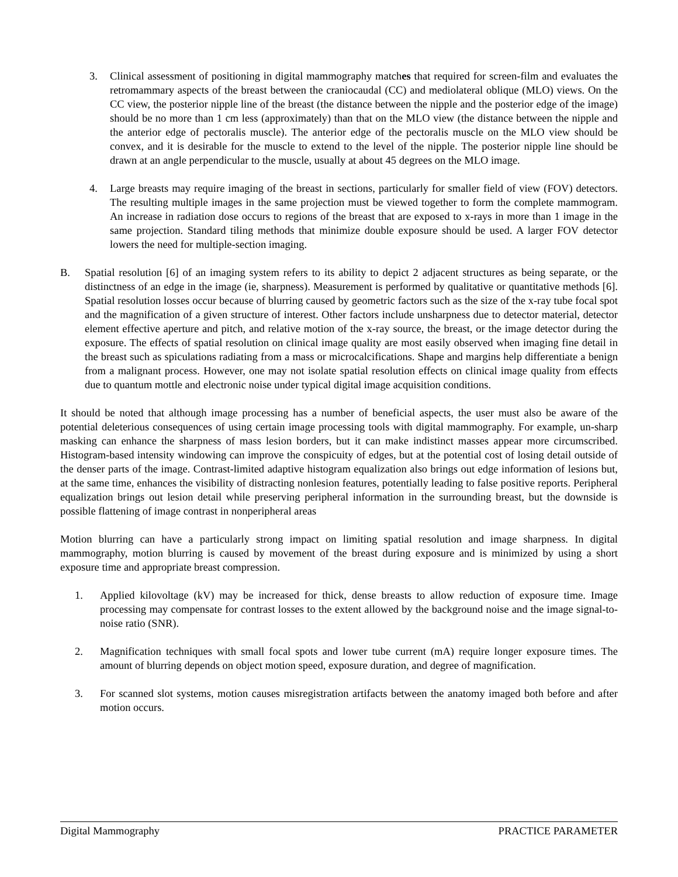3. Clinical assessment of positioning in digital mammography matches that required for screen-film and evaluates the retromammary aspects of the breast between the craniocaudal (CC) and mediolateral oblique (MLO) views. On the CC view, the posterior nipple line of the breast (the distance between the nipple and the posterior edge of the image) should be no more than 1 cm less (approximately) than that on the MLO view (the distance between the nipple and the anterior edge of pectoralis muscle). The anterior edge of the pectoralis muscle on the MLO view should be convex, and it is desirable for the muscle to extend to the level of the nipple. The posterior nipple line should be drawn at an angle perpendicular to the muscle, usually at about 45 degrees on the MLO image.
4. Large breasts may require imaging of the breast in sections, particularly for smaller field of view (FOV) detectors. The resulting multiple images in the same projection must be viewed together to form the complete mammogram. An increase in radiation dose occurs to regions of the breast that are exposed to x-rays in more than 1 image in the same projection. Standard tiling methods that minimize double exposure should be used. A larger FOV detector lowers the need for multiple-section imaging.
B. Spatial resolution [6] of an imaging system refers to its ability to depict 2 adjacent structures as being separate, or the distinctness of an edge in the image (ie, sharpness). Measurement is performed by qualitative or quantitative methods [6]. Spatial resolution losses occur because of blurring caused by geometric factors such as the size of the x-ray tube focal spot and the magnification of a given structure of interest. Other factors include unsharpness due to detector material, detector element effective aperture and pitch, and relative motion of the x-ray source, the breast, or the image detector during the exposure. The effects of spatial resolution on clinical image quality are most easily observed when imaging fine detail in the breast such as spiculations radiating from a mass or microcalcifications. Shape and margins help differentiate a benign from a malignant process. However, one may not isolate spatial resolution effects on clinical image quality from effects due to quantum mottle and electronic noise under typical digital image acquisition conditions.
It should be noted that although image processing has a number of beneficial aspects, the user must also be aware of the potential deleterious consequences of using certain image processing tools with digital mammography. For example, un-sharp masking can enhance the sharpness of mass lesion borders, but it can make indistinct masses appear more circumscribed. Histogram-based intensity windowing can improve the conspicuity of edges, but at the potential cost of losing detail outside of the denser parts of the image. Contrast-limited adaptive histogram equalization also brings out edge information of lesions but, at the same time, enhances the visibility of distracting nonlesion features, potentially leading to false positive reports. Peripheral equalization brings out lesion detail while preserving peripheral information in the surrounding breast, but the downside is possible flattening of image contrast in nonperipheral areas
Motion blurring can have a particularly strong impact on limiting spatial resolution and image sharpness. In digital mammography, motion blurring is caused by movement of the breast during exposure and is minimized by using a short exposure time and appropriate breast compression.
1. Applied kilovoltage (kV) may be increased for thick, dense breasts to allow reduction of exposure time. Image processing may compensate for contrast losses to the extent allowed by the background noise and the image signal-to-noise ratio (SNR).
2. Magnification techniques with small focal spots and lower tube current (mA) require longer exposure times. The amount of blurring depends on object motion speed, exposure duration, and degree of magnification.
3. For scanned slot systems, motion causes misregistration artifacts between the anatomy imaged both before and after motion occurs.
Digital Mammography PRACTICE PARAMETER